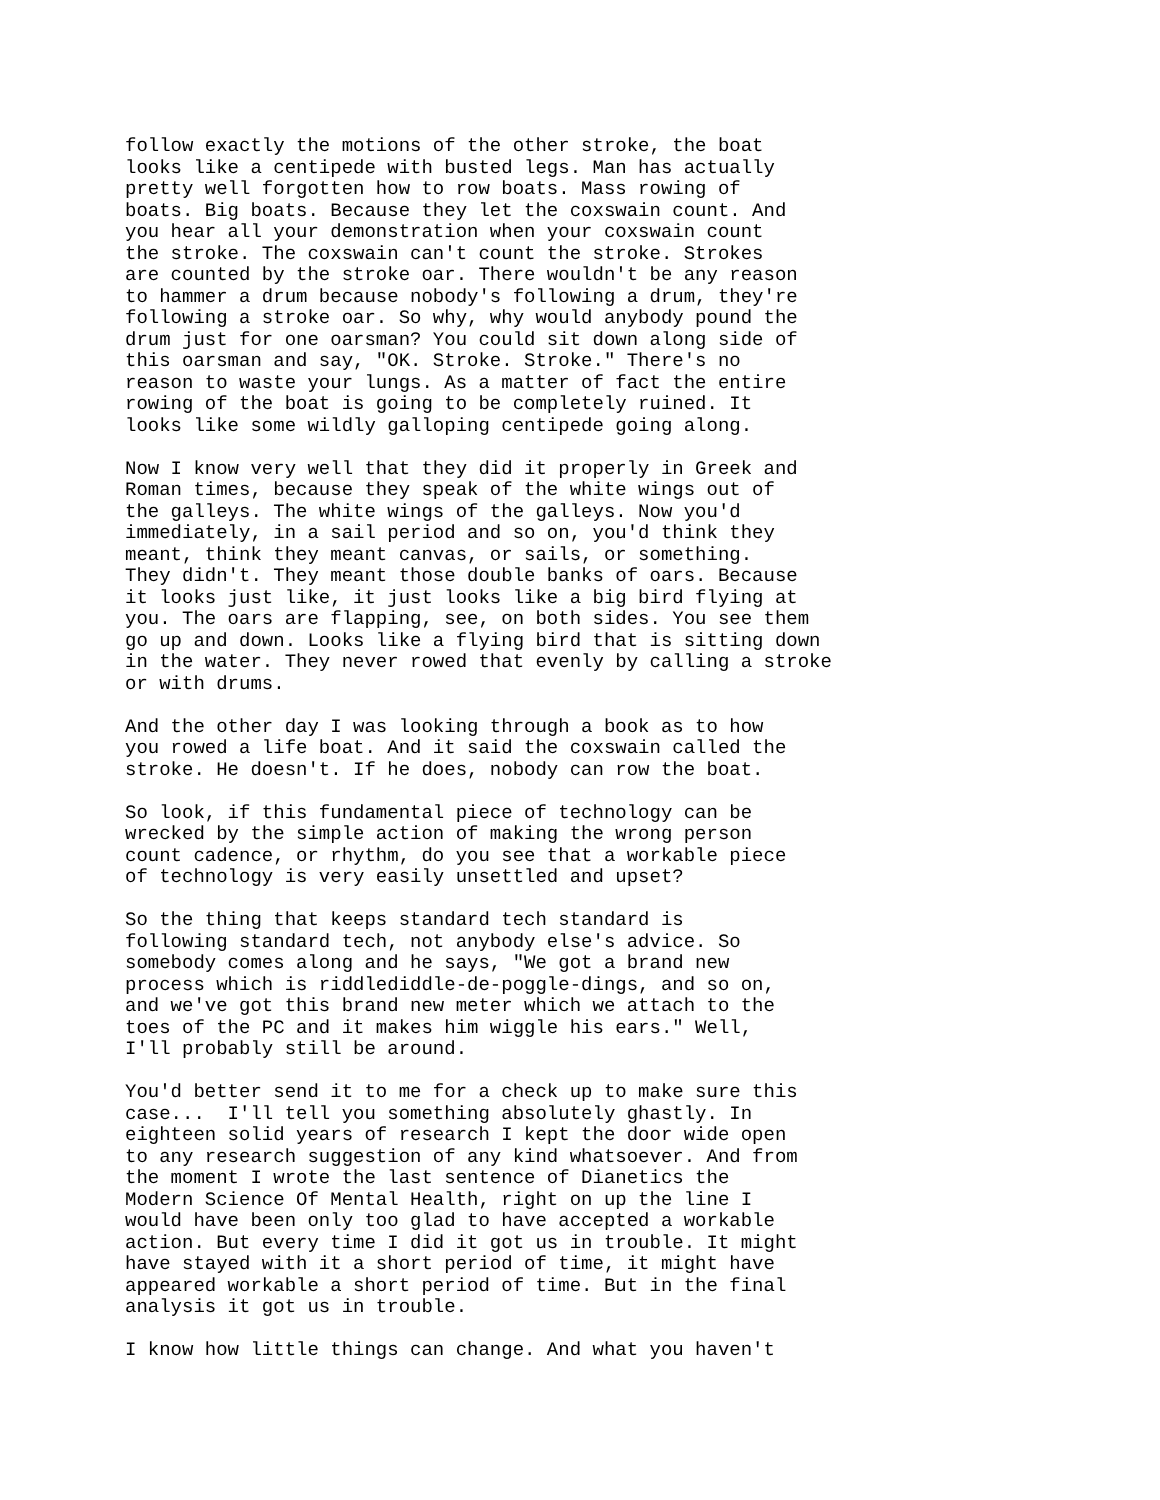follow exactly the motions of the other stroke, the boat
looks like a centipede with busted legs. Man has actually
pretty well forgotten how to row boats. Mass rowing of
boats. Big boats. Because they let the coxswain count. And
you hear all your demonstration when your coxswain count
the stroke. The coxswain can't count the stroke. Strokes
are counted by the stroke oar. There wouldn't be any reason
to hammer a drum because nobody's following a drum, they're
following a stroke oar. So why, why would anybody pound the
drum just for one oarsman? You could sit down along side of
this oarsman and say, "OK. Stroke. Stroke." There's no
reason to waste your lungs. As a matter of fact the entire
rowing of the boat is going to be completely ruined. It
looks like some wildly galloping centipede going along.
Now I know very well that they did it properly in Greek and
Roman times, because they speak of the white wings out of
the galleys. The white wings of the galleys. Now you'd
immediately, in a sail period and so on, you'd think they
meant, think they meant canvas, or sails, or something.
They didn't. They meant those double banks of oars. Because
it looks just like, it just looks like a big bird flying at
you. The oars are flapping, see, on both sides. You see them
go up and down. Looks like a flying bird that is sitting down
in the water. They never rowed that evenly by calling a stroke
or with drums.
And the other day I was looking through a book as to how
you rowed a life boat. And it said the coxswain called the
stroke. He doesn't. If he does, nobody can row the boat.
So look, if this fundamental piece of technology can be
wrecked by the simple action of making the wrong person
count cadence, or rhythm, do you see that a workable piece
of technology is very easily unsettled and upset?
So the thing that keeps standard tech standard is
following standard tech, not anybody else's advice. So
somebody comes along and he says, "We got a brand new
process which is riddlediddle-de-poggle-dings, and so on,
and we've got this brand new meter which we attach to the
toes of the PC and it makes him wiggle his ears." Well,
I'll probably still be around.
You'd better send it to me for a check up to make sure this
case...  I'll tell you something absolutely ghastly. In
eighteen solid years of research I kept the door wide open
to any research suggestion of any kind whatsoever. And from
the moment I wrote the last sentence of Dianetics the
Modern Science Of Mental Health, right on up the line I
would have been only too glad to have accepted a workable
action. But every time I did it got us in trouble. It might
have stayed with it a short period of time, it might have
appeared workable a short period of time. But in the final
analysis it got us in trouble.
I know how little things can change. And what you haven't